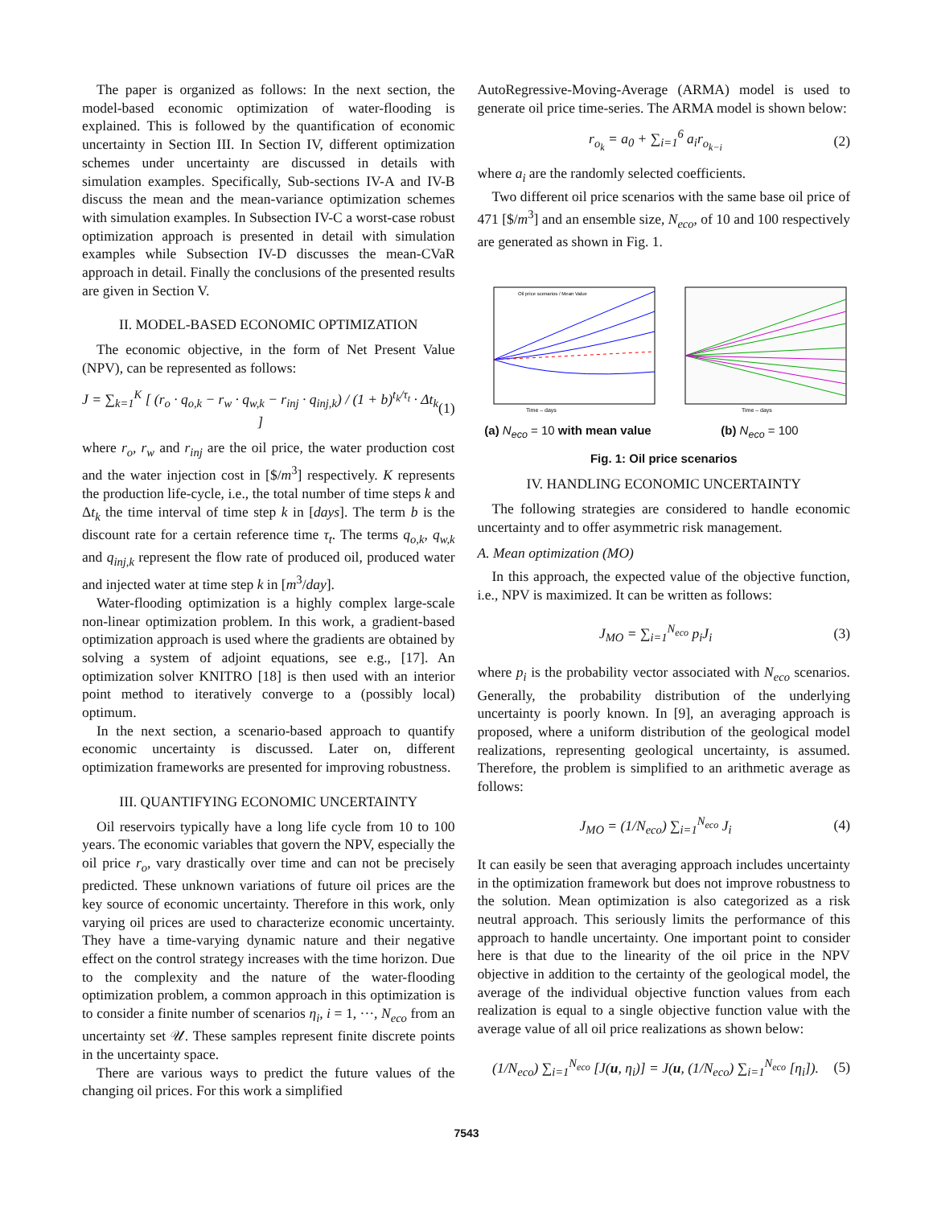The paper is organized as follows: In the next section, the model-based economic optimization of water-flooding is explained. This is followed by the quantification of economic uncertainty in Section III. In Section IV, different optimization schemes under uncertainty are discussed in details with simulation examples. Specifically, Sub-sections IV-A and IV-B discuss the mean and the mean-variance optimization schemes with simulation examples. In Subsection IV-C a worst-case robust optimization approach is presented in detail with simulation examples while Subsection IV-D discusses the mean-CVaR approach in detail. Finally the conclusions of the presented results are given in Section V.
II. MODEL-BASED ECONOMIC OPTIMIZATION
The economic objective, in the form of Net Present Value (NPV), can be represented as follows:
J = ∑<sub>k=1</sub><sup>K</sup> [ (r<sub>o</sub> · q<sub>o,k</sub> − r<sub>w</sub> · q<sub>w,k</sub> − r<sub>inj</sub> · q<sub>inj,k</sub>) / (1 + b)<sup>t<sub>k</sub>/τ<sub>t</sub></sup> · Δt<sub>k</sub> ] (1)
where r<sub>o</sub>, r<sub>w</sub> and r<sub>inj</sub> are the oil price, the water production cost and the water injection cost in [$/m<sup>3</sup>] respectively. K represents the production life-cycle, i.e., the total number of time steps k and Δt<sub>k</sub> the time interval of time step k in [days]. The term b is the discount rate for a certain reference time τ<sub>t</sub>. The terms q<sub>o,k</sub>, q<sub>w,k</sub> and q<sub>inj,k</sub> represent the flow rate of produced oil, produced water and injected water at time step k in [m<sup>3</sup>/day].
Water-flooding optimization is a highly complex large-scale non-linear optimization problem. In this work, a gradient-based optimization approach is used where the gradients are obtained by solving a system of adjoint equations, see e.g., [17]. An optimization solver KNITRO [18] is then used with an interior point method to iteratively converge to a (possibly local) optimum.
In the next section, a scenario-based approach to quantify economic uncertainty is discussed. Later on, different optimization frameworks are presented for improving robustness.
III. QUANTIFYING ECONOMIC UNCERTAINTY
Oil reservoirs typically have a long life cycle from 10 to 100 years. The economic variables that govern the NPV, especially the oil price r<sub>o</sub>, vary drastically over time and can not be precisely predicted. These unknown variations of future oil prices are the key source of economic uncertainty. Therefore in this work, only varying oil prices are used to characterize economic uncertainty. They have a time-varying dynamic nature and their negative effect on the control strategy increases with the time horizon. Due to the complexity and the nature of the water-flooding optimization problem, a common approach in this optimization is to consider a finite number of scenarios η<sub>i</sub>, i = 1, ···, N<sub>eco</sub> from an uncertainty set 𝒰. These samples represent finite discrete points in the uncertainty space.
There are various ways to predict the future values of the changing oil prices. For this work a simplified
AutoRegressive-Moving-Average (ARMA) model is used to generate oil price time-series. The ARMA model is shown below:
r<sub>o<sub>k</sub></sub> = a<sub>0</sub> + ∑<sub>i=1</sub><sup>6</sup> a<sub>i</sub>r<sub>o<sub>k−i</sub></sub> (2)
where a<sub>i</sub> are the randomly selected coefficients.
Two different oil price scenarios with the same base oil price of 471 [$/m<sup>3</sup>] and an ensemble size, N<sub>eco</sub>, of 10 and 100 respectively are generated as shown in Fig. 1.
Time – days
Oil price scenarios / Mean Value
(a) N<sub>eco</sub> = 10 with mean value
Time – days
(b) N<sub>eco</sub> = 100
Fig. 1: Oil price scenarios
IV. HANDLING ECONOMIC UNCERTAINTY
The following strategies are considered to handle economic uncertainty and to offer asymmetric risk management.
A. Mean optimization (MO)
In this approach, the expected value of the objective function, i.e., NPV is maximized. It can be written as follows:
J<sub>MO</sub> = ∑<sub>i=1</sub><sup>N<sub>eco</sub></sup> p<sub>i</sub>J<sub>i</sub> (3)
where p<sub>i</sub> is the probability vector associated with N<sub>eco</sub> scenarios. Generally, the probability distribution of the underlying uncertainty is poorly known. In [9], an averaging approach is proposed, where a uniform distribution of the geological model realizations, representing geological uncertainty, is assumed. Therefore, the problem is simplified to an arithmetic average as follows:
J<sub>MO</sub> = (1/N<sub>eco</sub>) ∑<sub>i=1</sub><sup>N<sub>eco</sub></sup> J<sub>i</sub> (4)
It can easily be seen that averaging approach includes uncertainty in the optimization framework but does not improve robustness to the solution. Mean optimization is also categorized as a risk neutral approach. This seriously limits the performance of this approach to handle uncertainty. One important point to consider here is that due to the linearity of the oil price in the NPV objective in addition to the certainty of the geological model, the average of the individual objective function values from each realization is equal to a single objective function value with the average value of all oil price realizations as shown below:
(1/N<sub>eco</sub>) ∑<sub>i=1</sub><sup>N<sub>eco</sub></sup> [J(u, η<sub>i</sub>)] = J(u, (1/N<sub>eco</sub>) ∑<sub>i=1</sub><sup>N<sub>eco</sub></sup> [η<sub>i</sub>]). (5)
7543